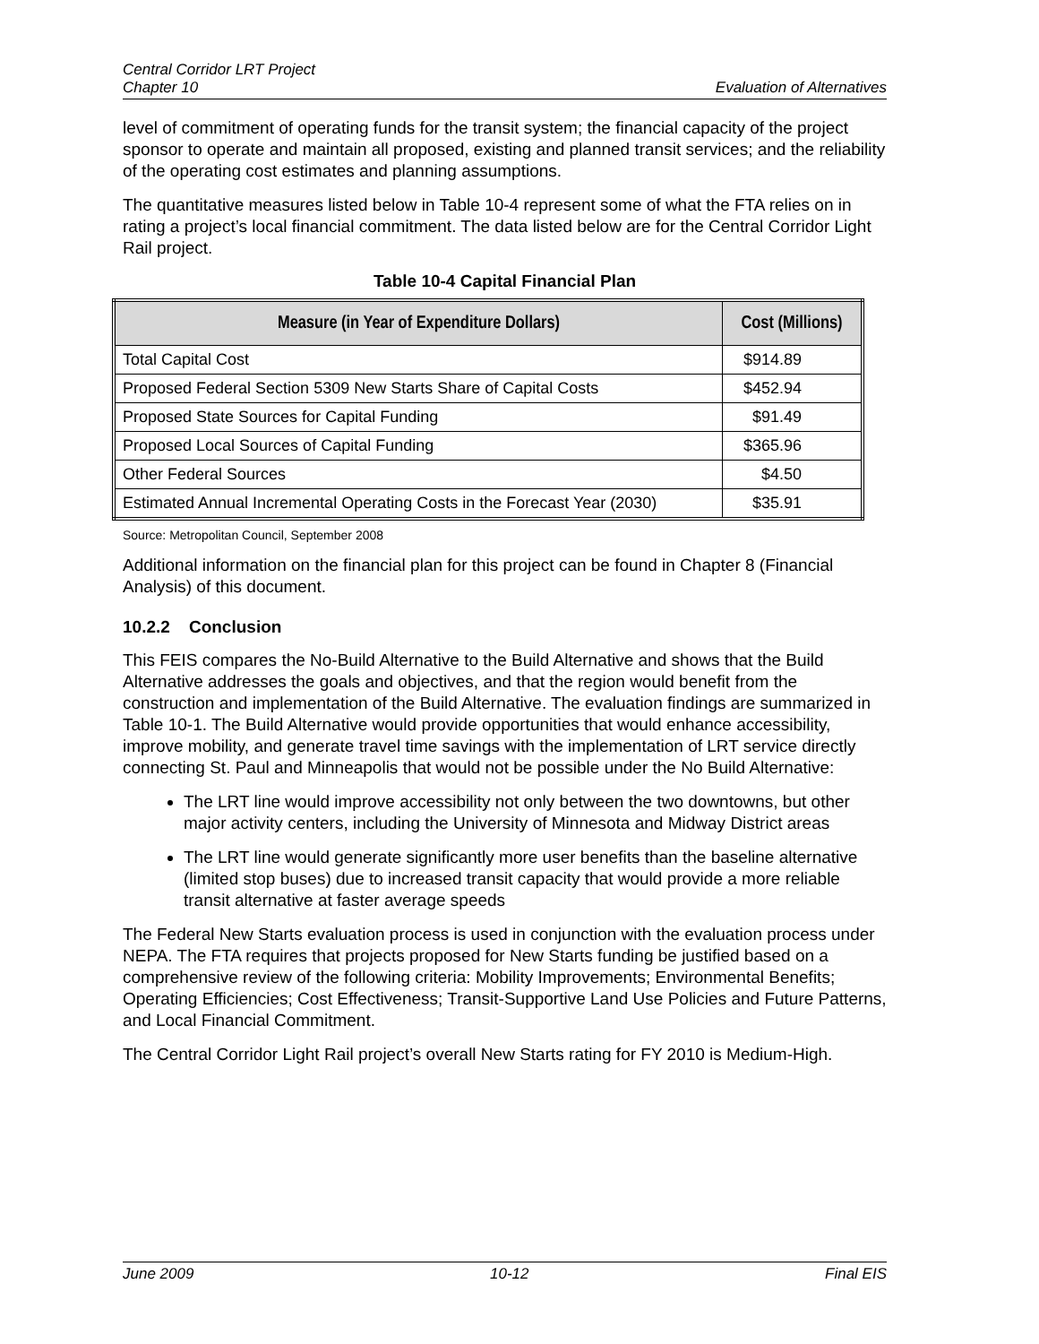Central Corridor LRT Project
Chapter 10
Evaluation of Alternatives
level of commitment of operating funds for the transit system; the financial capacity of the project sponsor to operate and maintain all proposed, existing and planned transit services; and the reliability of the operating cost estimates and planning assumptions.
The quantitative measures listed below in Table 10-4 represent some of what the FTA relies on in rating a project’s local financial commitment. The data listed below are for the Central Corridor Light Rail project.
Table 10-4 Capital Financial Plan
| Measure (in Year of Expenditure Dollars) | Cost (Millions) |
| --- | --- |
| Total Capital Cost | $914.89 |
| Proposed Federal Section 5309 New Starts Share of Capital Costs | $452.94 |
| Proposed State Sources for Capital Funding | $91.49 |
| Proposed Local Sources of Capital Funding | $365.96 |
| Other Federal Sources | $4.50 |
| Estimated Annual Incremental Operating Costs in the Forecast Year (2030) | $35.91 |
Source: Metropolitan Council, September 2008
Additional information on the financial plan for this project can be found in Chapter 8 (Financial Analysis) of this document.
10.2.2 Conclusion
This FEIS compares the No-Build Alternative to the Build Alternative and shows that the Build Alternative addresses the goals and objectives, and that the region would benefit from the construction and implementation of the Build Alternative. The evaluation findings are summarized in Table 10-1. The Build Alternative would provide opportunities that would enhance accessibility, improve mobility, and generate travel time savings with the implementation of LRT service directly connecting St. Paul and Minneapolis that would not be possible under the No Build Alternative:
The LRT line would improve accessibility not only between the two downtowns, but other major activity centers, including the University of Minnesota and Midway District areas
The LRT line would generate significantly more user benefits than the baseline alternative (limited stop buses) due to increased transit capacity that would provide a more reliable transit alternative at faster average speeds
The Federal New Starts evaluation process is used in conjunction with the evaluation process under NEPA. The FTA requires that projects proposed for New Starts funding be justified based on a comprehensive review of the following criteria: Mobility Improvements; Environmental Benefits; Operating Efficiencies; Cost Effectiveness; Transit-Supportive Land Use Policies and Future Patterns, and Local Financial Commitment.
The Central Corridor Light Rail project’s overall New Starts rating for FY 2010 is Medium-High.
June 2009 10-12 Final EIS